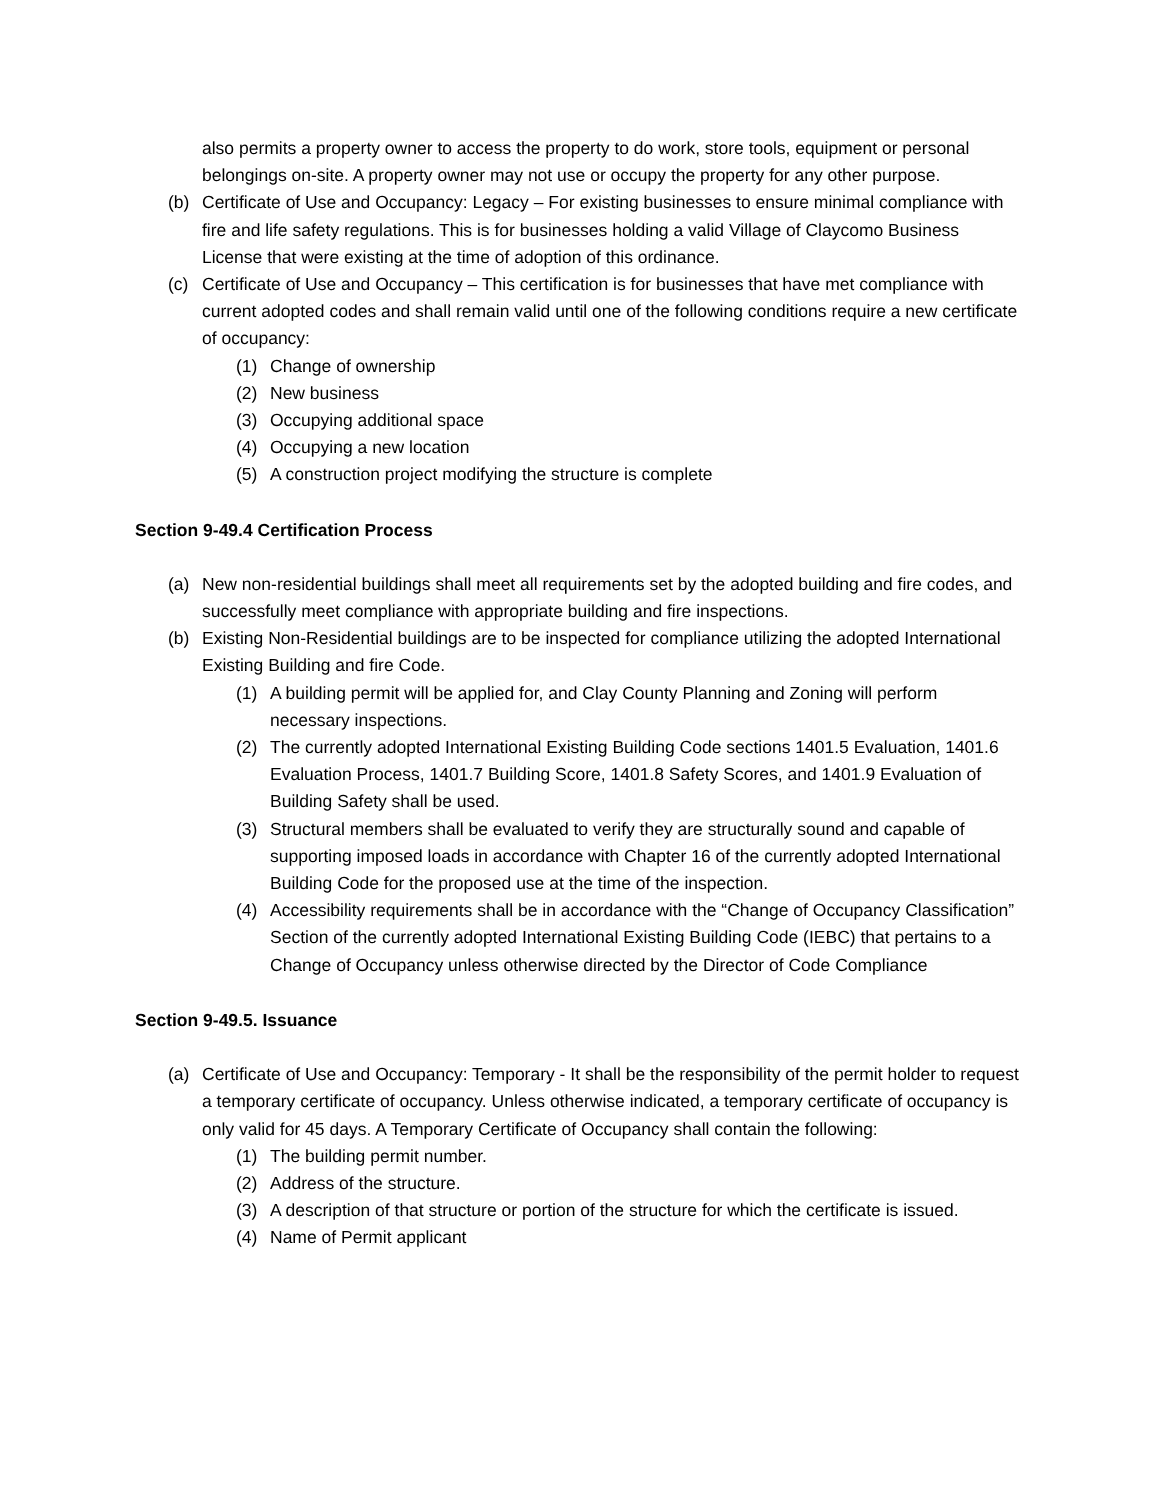also permits a property owner to access the property to do work, store tools, equipment or personal belongings on-site. A property owner may not use or occupy the property for any other purpose.
(b) Certificate of Use and Occupancy: Legacy – For existing businesses to ensure minimal compliance with fire and life safety regulations. This is for businesses holding a valid Village of Claycomo Business License that were existing at the time of adoption of this ordinance.
(c) Certificate of Use and Occupancy – This certification is for businesses that have met compliance with current adopted codes and shall remain valid until one of the following conditions require a new certificate of occupancy:
(1) Change of ownership
(2) New business
(3) Occupying additional space
(4) Occupying a new location
(5) A construction project modifying the structure is complete
Section 9-49.4 Certification Process
(a) New non-residential buildings shall meet all requirements set by the adopted building and fire codes, and successfully meet compliance with appropriate building and fire inspections.
(b) Existing Non-Residential buildings are to be inspected for compliance utilizing the adopted International Existing Building and fire Code.
(1) A building permit will be applied for, and Clay County Planning and Zoning will perform necessary inspections.
(2) The currently adopted International Existing Building Code sections 1401.5 Evaluation, 1401.6 Evaluation Process, 1401.7 Building Score, 1401.8 Safety Scores, and 1401.9 Evaluation of Building Safety shall be used.
(3) Structural members shall be evaluated to verify they are structurally sound and capable of supporting imposed loads in accordance with Chapter 16 of the currently adopted International Building Code for the proposed use at the time of the inspection.
(4) Accessibility requirements shall be in accordance with the “Change of Occupancy Classification” Section of the currently adopted International Existing Building Code (IEBC) that pertains to a Change of Occupancy unless otherwise directed by the Director of Code Compliance
Section 9-49.5. Issuance
(a) Certificate of Use and Occupancy: Temporary - It shall be the responsibility of the permit holder to request a temporary certificate of occupancy. Unless otherwise indicated, a temporary certificate of occupancy is only valid for 45 days. A Temporary Certificate of Occupancy shall contain the following:
(1) The building permit number.
(2) Address of the structure.
(3) A description of that structure or portion of the structure for which the certificate is issued.
(4) Name of Permit applicant